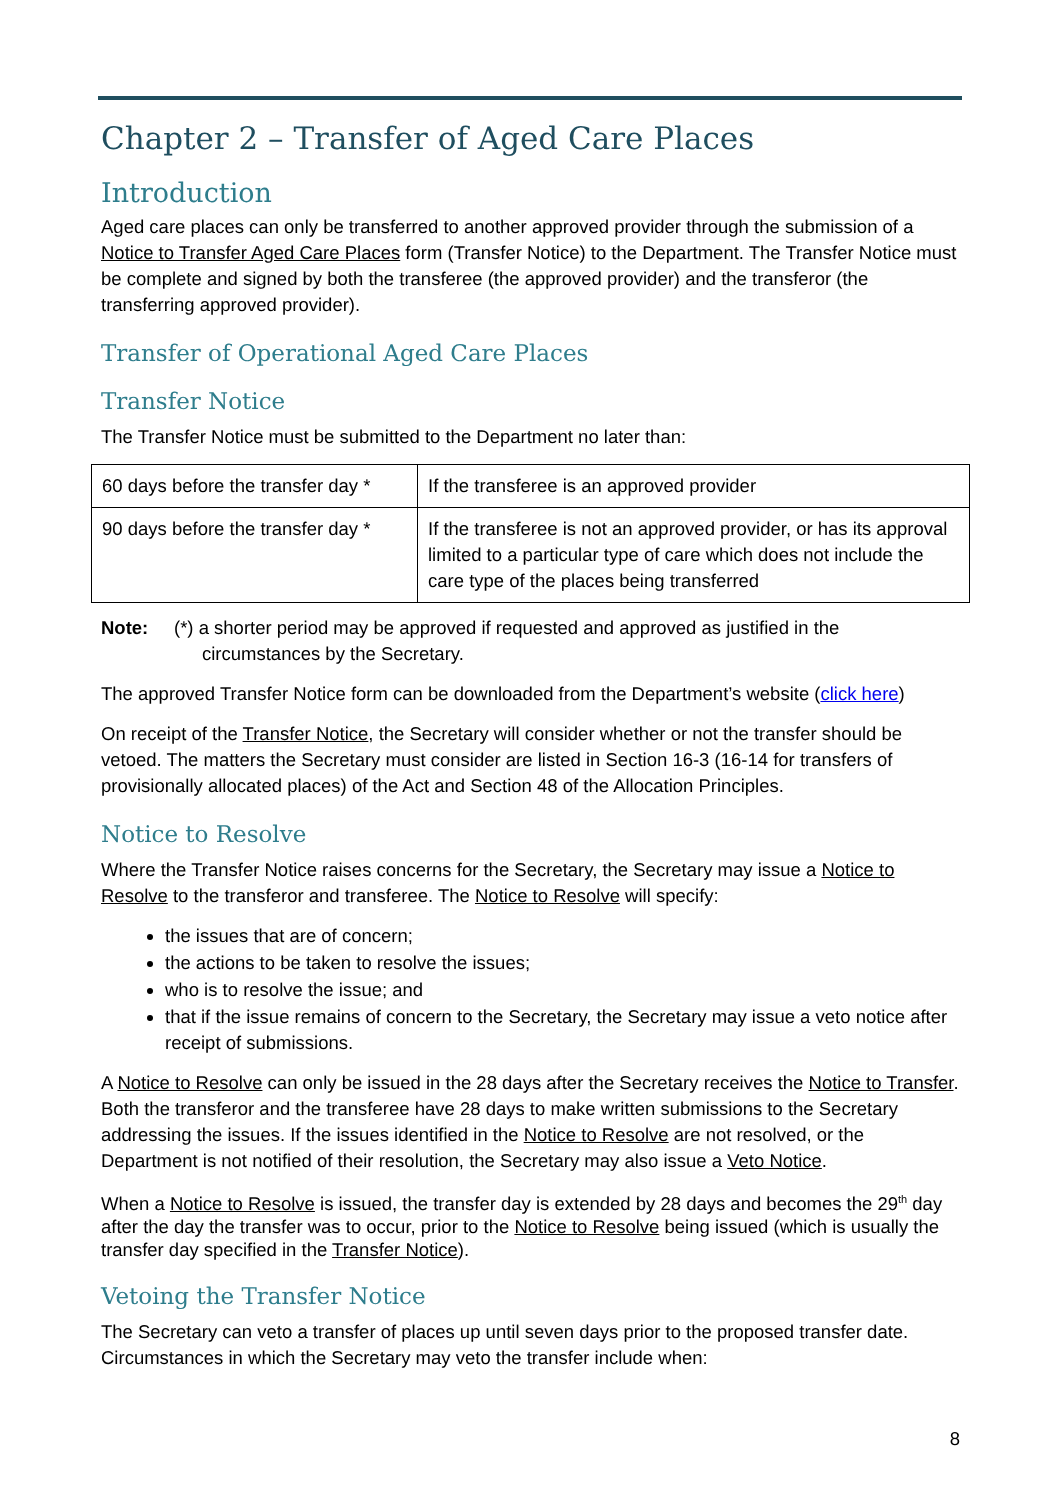Chapter 2 – Transfer of Aged Care Places
Introduction
Aged care places can only be transferred to another approved provider through the submission of a Notice to Transfer Aged Care Places form (Transfer Notice) to the Department. The Transfer Notice must be complete and signed by both the transferee (the approved provider) and the transferor (the transferring approved provider).
Transfer of Operational Aged Care Places
Transfer Notice
The Transfer Notice must be submitted to the Department no later than:
| 60 days before the transfer day * | If the transferee is an approved provider |
| 90 days before the transfer day * | If the transferee is not an approved provider, or has its approval limited to a particular type of care which does not include the care type of the places being transferred |
Note: (*) a shorter period may be approved if requested and approved as justified in the circumstances by the Secretary.
The approved Transfer Notice form can be downloaded from the Department’s website (click here)
On receipt of the Transfer Notice, the Secretary will consider whether or not the transfer should be vetoed. The matters the Secretary must consider are listed in Section 16-3 (16-14 for transfers of provisionally allocated places) of the Act and Section 48 of the Allocation Principles.
Notice to Resolve
Where the Transfer Notice raises concerns for the Secretary, the Secretary may issue a Notice to Resolve to the transferor and transferee. The Notice to Resolve will specify:
the issues that are of concern;
the actions to be taken to resolve the issues;
who is to resolve the issue; and
that if the issue remains of concern to the Secretary, the Secretary may issue a veto notice after receipt of submissions.
A Notice to Resolve can only be issued in the 28 days after the Secretary receives the Notice to Transfer. Both the transferor and the transferee have 28 days to make written submissions to the Secretary addressing the issues. If the issues identified in the Notice to Resolve are not resolved, or the Department is not notified of their resolution, the Secretary may also issue a Veto Notice.
When a Notice to Resolve is issued, the transfer day is extended by 28 days and becomes the 29<sup>th</sup> day after the day the transfer was to occur, prior to the Notice to Resolve being issued (which is usually the transfer day specified in the Transfer Notice).
Vetoing the Transfer Notice
The Secretary can veto a transfer of places up until seven days prior to the proposed transfer date. Circumstances in which the Secretary may veto the transfer include when:
8